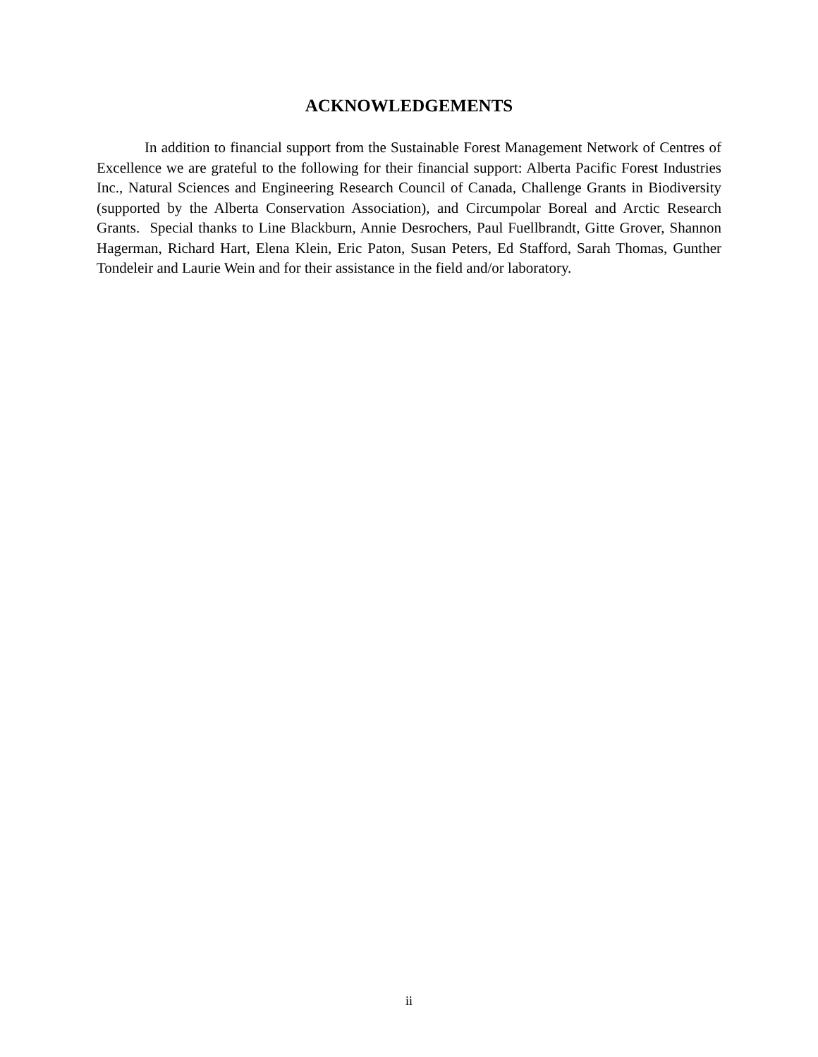ACKNOWLEDGEMENTS
In addition to financial support from the Sustainable Forest Management Network of Centres of Excellence we are grateful to the following for their financial support: Alberta Pacific Forest Industries Inc., Natural Sciences and Engineering Research Council of Canada, Challenge Grants in Biodiversity (supported by the Alberta Conservation Association), and Circumpolar Boreal and Arctic Research Grants. Special thanks to Line Blackburn, Annie Desrochers, Paul Fuellbrandt, Gitte Grover, Shannon Hagerman, Richard Hart, Elena Klein, Eric Paton, Susan Peters, Ed Stafford, Sarah Thomas, Gunther Tondeleir and Laurie Wein and for their assistance in the field and/or laboratory.
ii